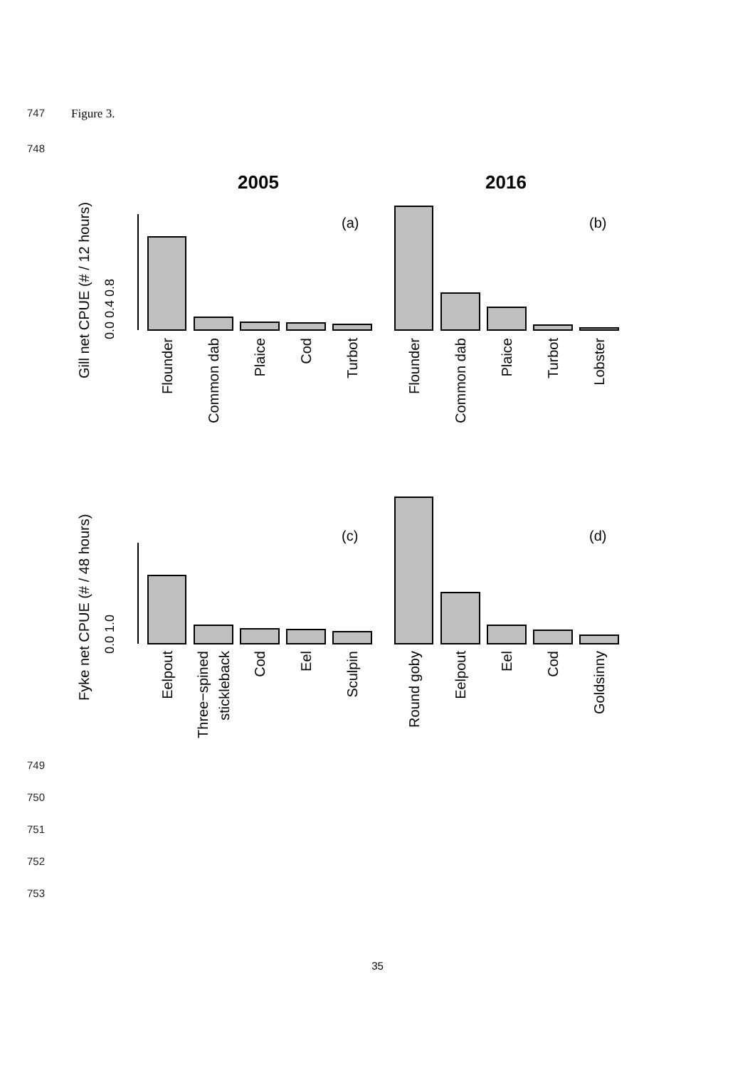747 Figure 3.
748
2005
2016
(a)
(b)
(c)
(d)
Gill net CPUE (# / 12 hours)
0.0 0.4 0.8
Fyke net CPUE (# / 48 hours)
0.0 1.0
Flounder
Common dab
Plaice
Cod
Turbot
Flounder
Common dab
Plaice
Turbot
Lobster
Eelpout
Three−spined
stickleback
Cod
Eel
Sculpin
Round goby
Eelpout
Eel
Cod
Goldsinny
749
750
751
752
753
35